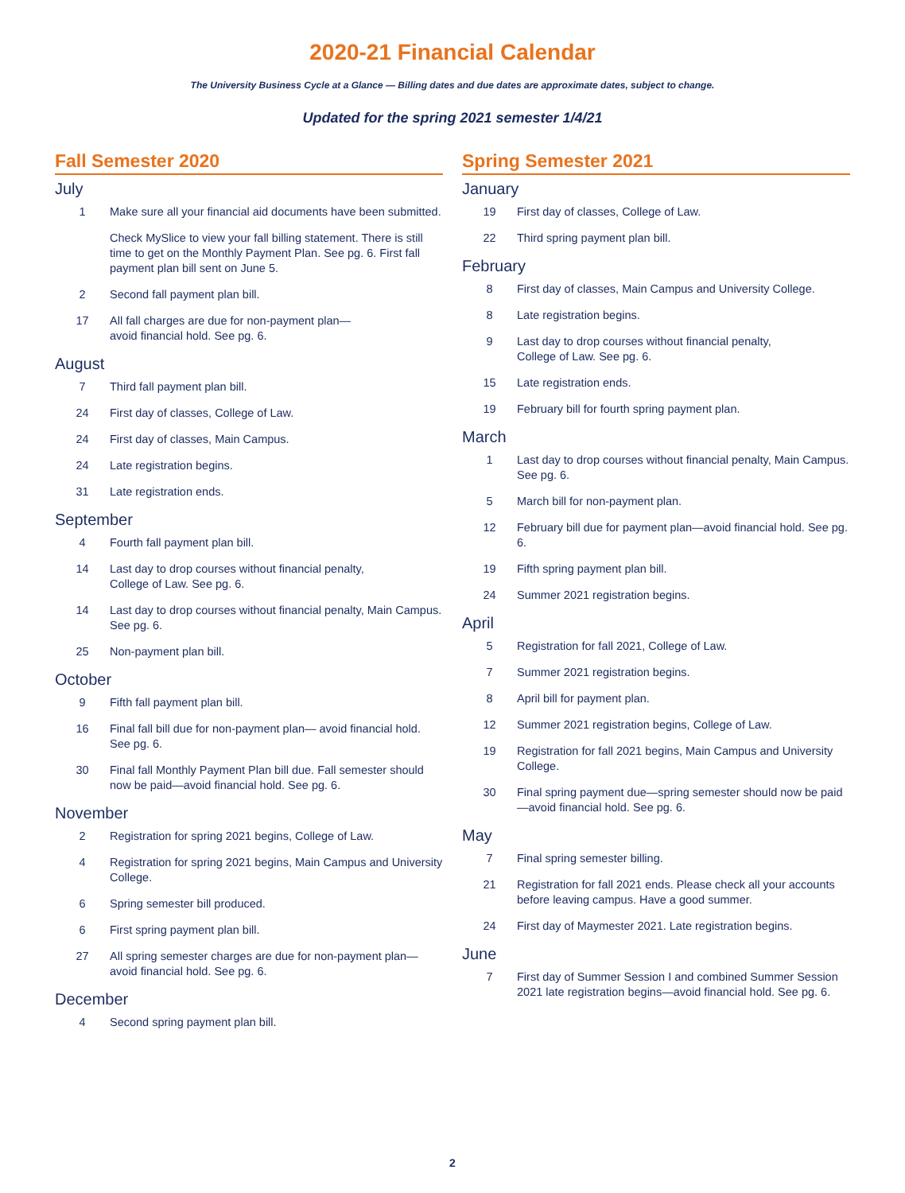2020-21 Financial Calendar
The University Business Cycle at a Glance — Billing dates and due dates are approximate dates, subject to change.
Updated for the spring 2021 semester 1/4/21
Fall Semester 2020
July
1 Make sure all your financial aid documents have been submitted.
Check MySlice to view your fall billing statement. There is still time to get on the Monthly Payment Plan. See pg. 6. First fall payment plan bill sent on June 5.
2 Second fall payment plan bill.
17 All fall charges are due for non-payment plan—
avoid financial hold. See pg. 6.
August
7 Third fall payment plan bill.
24 First day of classes, College of Law.
24 First day of classes, Main Campus.
24 Late registration begins.
31 Late registration ends.
September
4 Fourth fall payment plan bill.
14 Last day to drop courses without financial penalty,
College of Law. See pg. 6.
14 Last day to drop courses without financial penalty, Main Campus. See pg. 6.
25 Non-payment plan bill.
October
9 Fifth fall payment plan bill.
16 Final fall bill due for non-payment plan— avoid financial hold. See pg. 6.
30 Final fall Monthly Payment Plan bill due. Fall semester should now be paid—avoid financial hold. See pg. 6.
November
2 Registration for spring 2021 begins, College of Law.
4 Registration for spring 2021 begins, Main Campus and University College.
6 Spring semester bill produced.
6 First spring payment plan bill.
27 All spring semester charges are due for non-payment plan—avoid financial hold. See pg. 6.
December
4 Second spring payment plan bill.
Spring Semester 2021
January
19 First day of classes, College of Law.
22 Third spring payment plan bill.
February
8 First day of classes, Main Campus and University College.
8 Late registration begins.
9 Last day to drop courses without financial penalty,
College of Law. See pg. 6.
15 Late registration ends.
19 February bill for fourth spring payment plan.
March
1 Last day to drop courses without financial penalty, Main Campus. See pg. 6.
5 March bill for non-payment plan.
12 February bill due for payment plan—avoid financial hold. See pg. 6.
19 Fifth spring payment plan bill.
24 Summer 2021 registration begins.
April
5 Registration for fall 2021, College of Law.
7 Summer 2021 registration begins.
8 April bill for payment plan.
12 Summer 2021 registration begins, College of Law.
19 Registration for fall 2021 begins, Main Campus and University College.
30 Final spring payment due—spring semester should now be paid—avoid financial hold. See pg. 6.
May
7 Final spring semester billing.
21 Registration for fall 2021 ends. Please check all your accounts before leaving campus. Have a good summer.
24 First day of Maymester 2021. Late registration begins.
June
7 First day of Summer Session I and combined Summer Session 2021 late registration begins—avoid financial hold. See pg. 6.
2